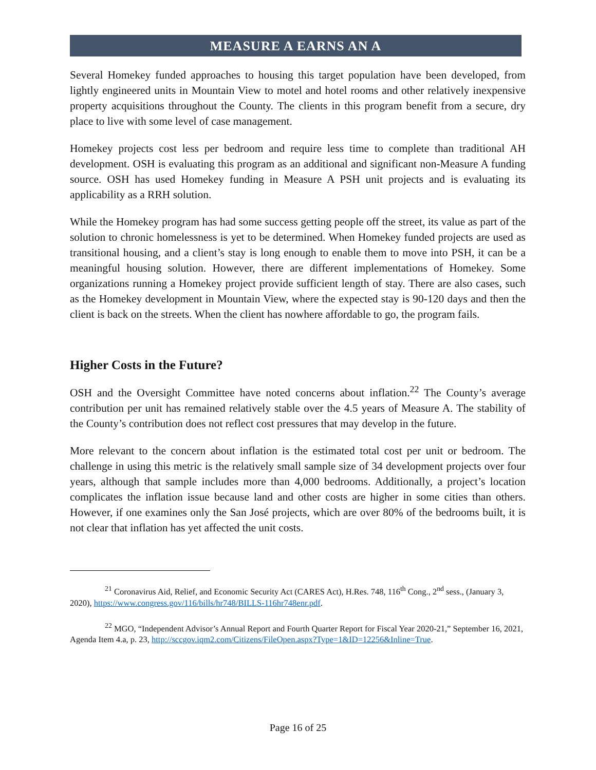MEASURE A EARNS AN A
Several Homekey funded approaches to housing this target population have been developed, from lightly engineered units in Mountain View to motel and hotel rooms and other relatively inexpensive property acquisitions throughout the County. The clients in this program benefit from a secure, dry place to live with some level of case management.
Homekey projects cost less per bedroom and require less time to complete than traditional AH development. OSH is evaluating this program as an additional and significant non-Measure A funding source. OSH has used Homekey funding in Measure A PSH unit projects and is evaluating its applicability as a RRH solution.
While the Homekey program has had some success getting people off the street, its value as part of the solution to chronic homelessness is yet to be determined. When Homekey funded projects are used as transitional housing, and a client’s stay is long enough to enable them to move into PSH, it can be a meaningful housing solution. However, there are different implementations of Homekey. Some organizations running a Homekey project provide sufficient length of stay. There are also cases, such as the Homekey development in Mountain View, where the expected stay is 90-120 days and then the client is back on the streets. When the client has nowhere affordable to go, the program fails.
Higher Costs in the Future?
OSH and the Oversight Committee have noted concerns about inflation.<sup>22</sup> The County’s average contribution per unit has remained relatively stable over the 4.5 years of Measure A. The stability of the County’s contribution does not reflect cost pressures that may develop in the future.
More relevant to the concern about inflation is the estimated total cost per unit or bedroom. The challenge in using this metric is the relatively small sample size of 34 development projects over four years, although that sample includes more than 4,000 bedrooms. Additionally, a project’s location complicates the inflation issue because land and other costs are higher in some cities than others. However, if one examines only the San José projects, which are over 80% of the bedrooms built, it is not clear that inflation has yet affected the unit costs.
<sup>21</sup> Coronavirus Aid, Relief, and Economic Security Act (CARES Act), H.Res. 748, 116<sup>th</sup> Cong., 2<sup>nd</sup> sess., (January 3, 2020), https://www.congress.gov/116/bills/hr748/BILLS-116hr748enr.pdf.
<sup>22</sup> MGO, “Independent Advisor’s Annual Report and Fourth Quarter Report for Fiscal Year 2020-21,” September 16, 2021, Agenda Item 4.a, p. 23, http://sccgov.iqm2.com/Citizens/FileOpen.aspx?Type=1&ID=12256&Inline=True.
Page 16 of 25